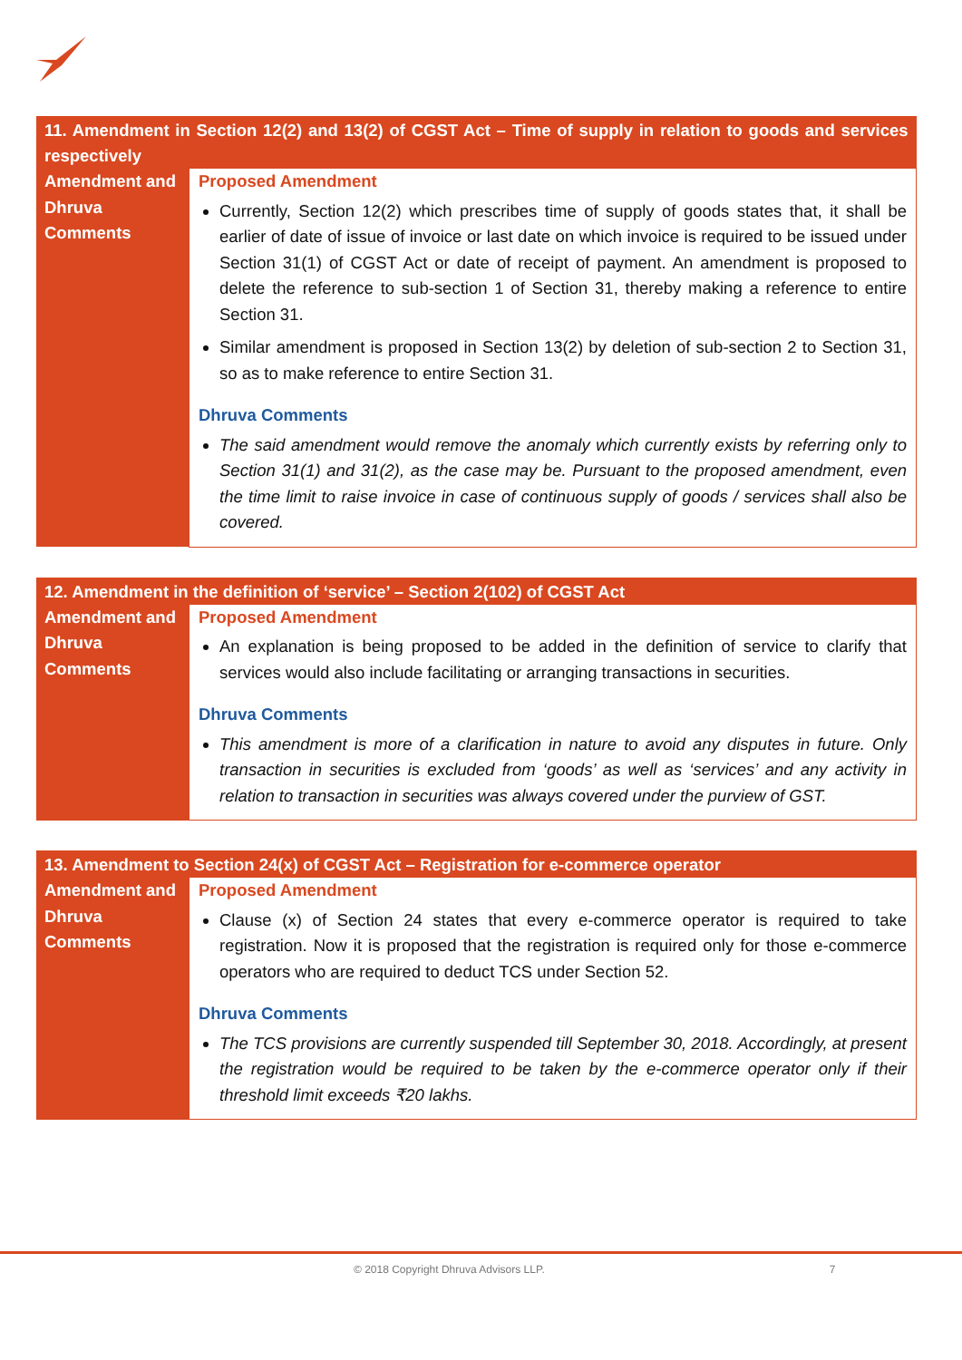| 11. Amendment in Section 12(2) and 13(2) of CGST Act – Time of supply in relation to goods and services respectively | |
| --- | --- |
| Amendment and Dhruva Comments | Proposed Amendment Currently, Section 12(2) which prescribes time of supply of goods states that, it shall be earlier of date of issue of invoice or last date on which invoice is required to be issued under Section 31(1) of CGST Act or date of receipt of payment. An amendment is proposed to delete the reference to sub-section 1 of Section 31, thereby making a reference to entire Section 31. Similar amendment is proposed in Section 13(2) by deletion of sub-section 2 to Section 31, so as to make reference to entire Section 31. Dhruva Comments The said amendment would remove the anomaly which currently exists by referring only to Section 31(1) and 31(2), as the case may be. Pursuant to the proposed amendment, even the time limit to raise invoice in case of continuous supply of goods / services shall also be covered. |
| 12. Amendment in the definition of ‘service’ – Section 2(102) of CGST Act | |
| --- | --- |
| Amendment and Dhruva Comments | Proposed Amendment An explanation is being proposed to be added in the definition of service to clarify that services would also include facilitating or arranging transactions in securities. Dhruva Comments This amendment is more of a clarification in nature to avoid any disputes in future. Only transaction in securities is excluded from ‘goods’ as well as ‘services’ and any activity in relation to transaction in securities was always covered under the purview of GST. |
| 13. Amendment to Section 24(x) of CGST Act – Registration for e-commerce operator | |
| --- | --- |
| Amendment and Dhruva Comments | Proposed Amendment Clause (x) of Section 24 states that every e-commerce operator is required to take registration. Now it is proposed that the registration is required only for those e-commerce operators who are required to deduct TCS under Section 52. Dhruva Comments The TCS provisions are currently suspended till September 30, 2018. Accordingly, at present the registration would be required to be taken by the e-commerce operator only if their threshold limit exceeds ₹20 lakhs. |
© 2018 Copyright Dhruva Advisors LLP. 7